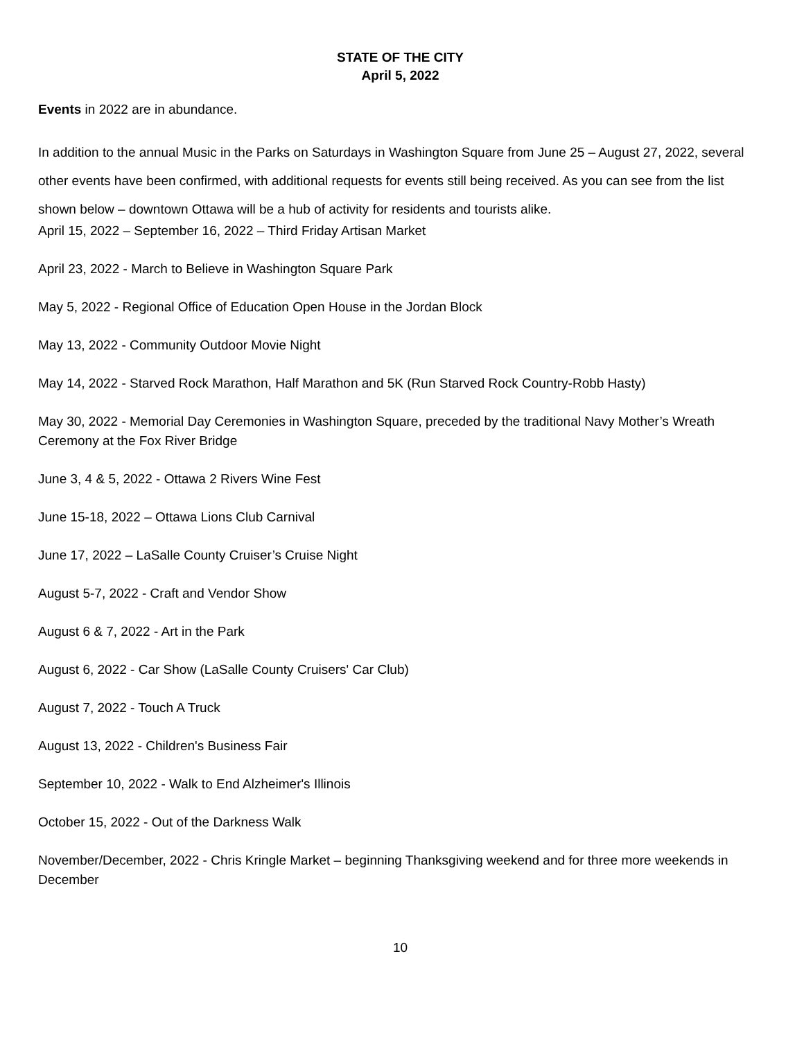STATE OF THE CITY
April 5, 2022
Events in 2022 are in abundance.
In addition to the annual Music in the Parks on Saturdays in Washington Square from June 25 – August 27, 2022, several other events have been confirmed, with additional requests for events still being received. As you can see from the list shown below – downtown Ottawa will be a hub of activity for residents and tourists alike.
April 15, 2022 – September 16, 2022 – Third Friday Artisan Market
April 23, 2022 - March to Believe in Washington Square Park
May 5, 2022 - Regional Office of Education Open House in the Jordan Block
May 13, 2022 - Community Outdoor Movie Night
May 14, 2022 - Starved Rock Marathon, Half Marathon and 5K (Run Starved Rock Country-Robb Hasty)
May 30, 2022 - Memorial Day Ceremonies in Washington Square, preceded by the traditional Navy Mother’s Wreath Ceremony at the Fox River Bridge
June 3, 4 & 5, 2022 - Ottawa 2 Rivers Wine Fest
June 15-18, 2022 – Ottawa Lions Club Carnival
June 17, 2022 – LaSalle County Cruiser’s Cruise Night
August 5-7, 2022 - Craft and Vendor Show
August 6 & 7, 2022 - Art in the Park
August 6, 2022 - Car Show (LaSalle County Cruisers' Car Club)
August 7, 2022 - Touch A Truck
August 13, 2022 - Children's Business Fair
September 10, 2022 - Walk to End Alzheimer's Illinois
October 15, 2022 - Out of the Darkness Walk
November/December, 2022 - Chris Kringle Market – beginning Thanksgiving weekend and for three more weekends in December
10